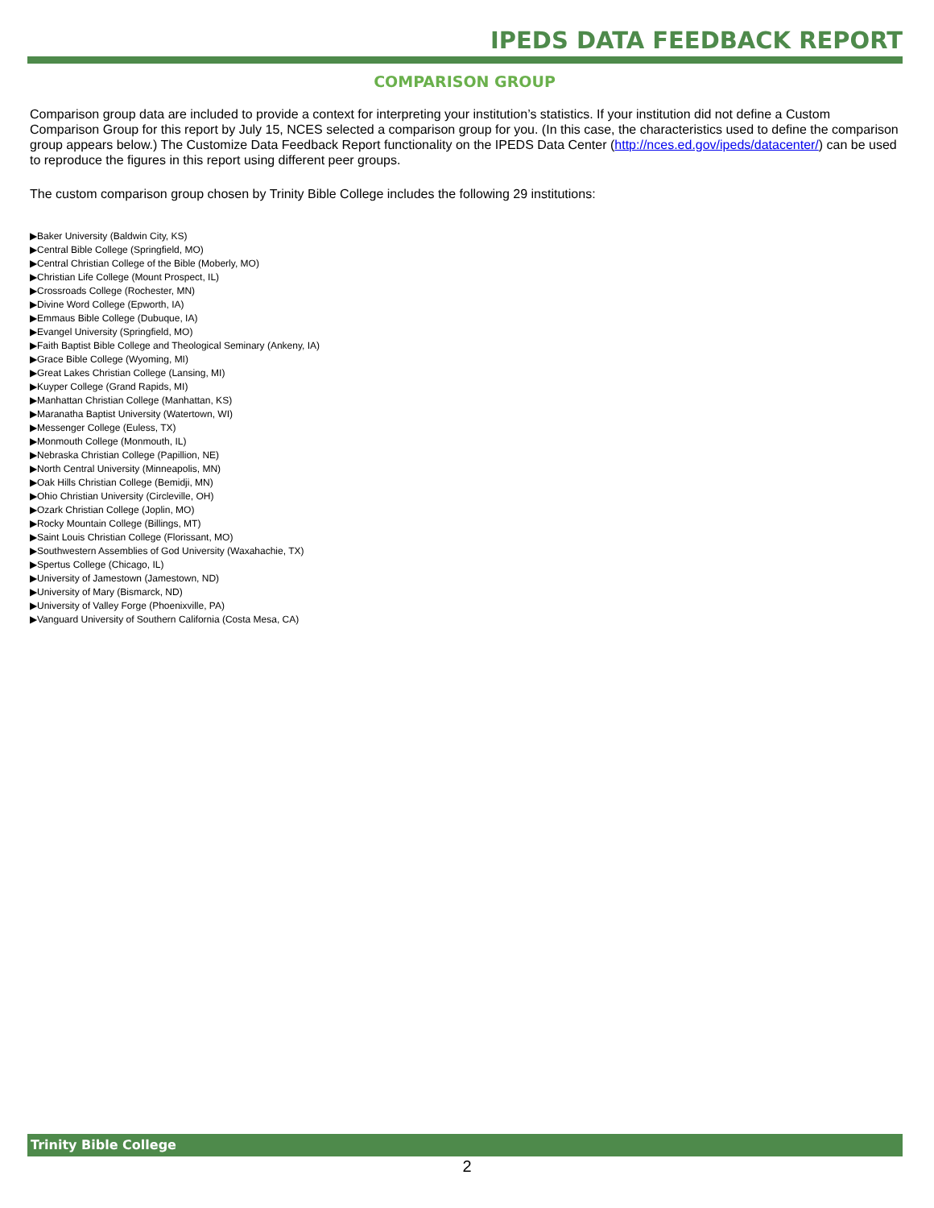IPEDS DATA FEEDBACK REPORT
COMPARISON GROUP
Comparison group data are included to provide a context for interpreting your institution’s statistics. If your institution did not define a Custom Comparison Group for this report by July 15, NCES selected a comparison group for you. (In this case, the characteristics used to define the comparison group appears below.) The Customize Data Feedback Report functionality on the IPEDS Data Center (http://nces.ed.gov/ipeds/datacenter/) can be used to reproduce the figures in this report using different peer groups.
The custom comparison group chosen by Trinity Bible College includes the following 29 institutions:
▶Baker University (Baldwin City, KS)
▶Central Bible College (Springfield, MO)
▶Central Christian College of the Bible (Moberly, MO)
▶Christian Life College (Mount Prospect, IL)
▶Crossroads College (Rochester, MN)
▶Divine Word College (Epworth, IA)
▶Emmaus Bible College (Dubuque, IA)
▶Evangel University (Springfield, MO)
▶Faith Baptist Bible College and Theological Seminary (Ankeny, IA)
▶Grace Bible College (Wyoming, MI)
▶Great Lakes Christian College (Lansing, MI)
▶Kuyper College (Grand Rapids, MI)
▶Manhattan Christian College (Manhattan, KS)
▶Maranatha Baptist University (Watertown, WI)
▶Messenger College (Euless, TX)
▶Monmouth College (Monmouth, IL)
▶Nebraska Christian College (Papillion, NE)
▶North Central University (Minneapolis, MN)
▶Oak Hills Christian College (Bemidji, MN)
▶Ohio Christian University (Circleville, OH)
▶Ozark Christian College (Joplin, MO)
▶Rocky Mountain College (Billings, MT)
▶Saint Louis Christian College (Florissant, MO)
▶Southwestern Assemblies of God University (Waxahachie, TX)
▶Spertus College (Chicago, IL)
▶University of Jamestown (Jamestown, ND)
▶University of Mary (Bismarck, ND)
▶University of Valley Forge (Phoenixville, PA)
▶Vanguard University of Southern California (Costa Mesa, CA)
Trinity Bible College
2